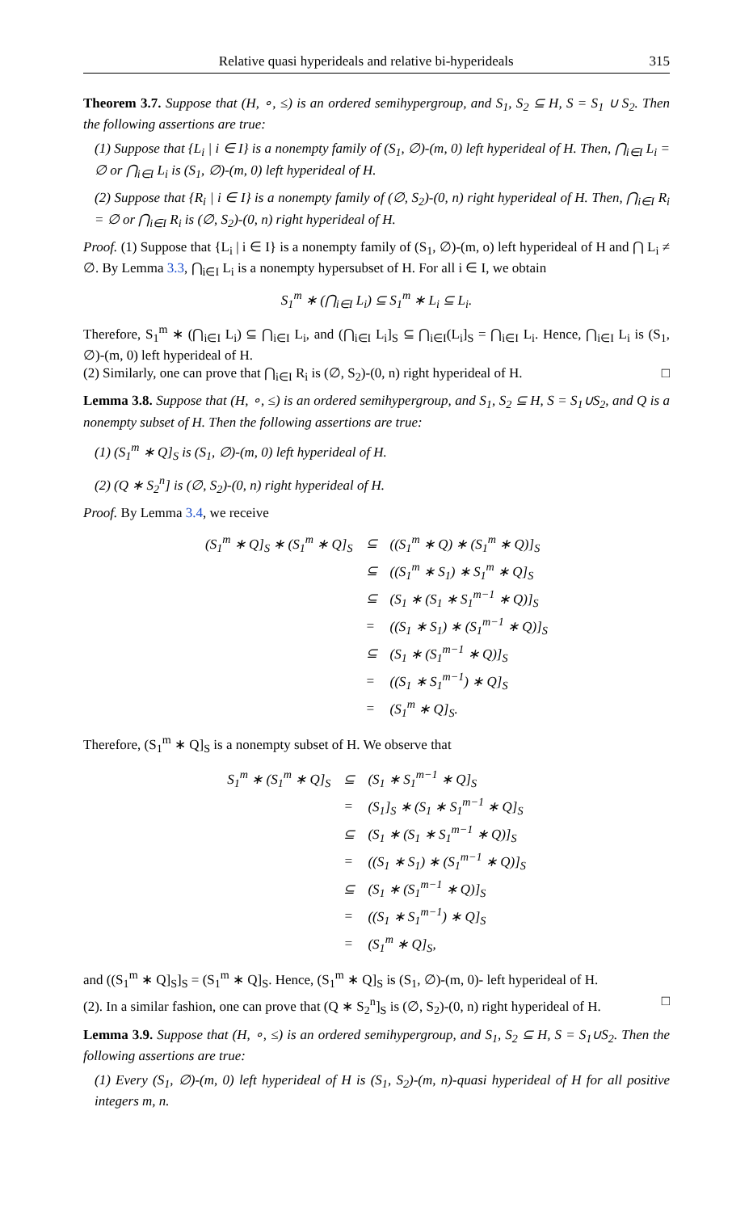Relative quasi hyperideals and relative bi-hyperideals 315
Theorem 3.7. Suppose that (H, ∘, ≤) is an ordered semihypergroup, and S<sub>1</sub>, S<sub>2</sub> ⊆ H, S = S<sub>1</sub> ∪ S<sub>2</sub>. Then the following assertions are true:
(1) Suppose that {L<sub>i</sub> | i ∈ I} is a nonempty family of (S<sub>1</sub>, ∅)-(m, 0) left hyperideal of H. Then, ⋂<sub>i∈I</sub> L<sub>i</sub> = ∅ or ⋂<sub>i∈I</sub> L<sub>i</sub> is (S<sub>1</sub>, ∅)-(m, 0) left hyperideal of H.
(2) Suppose that {R<sub>i</sub> | i ∈ I} is a nonempty family of (∅, S<sub>2</sub>)-(0, n) right hyperideal of H. Then, ⋂<sub>i∈I</sub> R<sub>i</sub> = ∅ or ⋂<sub>i∈I</sub> R<sub>i</sub> is (∅, S<sub>2</sub>)-(0, n) right hyperideal of H.
Proof. (1) Suppose that {L<sub>i</sub> | i ∈ I} is a nonempty family of (S<sub>1</sub>, ∅)-(m, o) left hyperideal of H and ⋂ L<sub>i</sub> ≠ ∅. By Lemma 3.3, ⋂<sub>i∈I</sub> L<sub>i</sub> is a nonempty hypersubset of H. For all i ∈ I, we obtain
S<sub>1</sub><sup>m</sup> ∗ (⋂<sub>i∈I</sub> L<sub>i</sub>) ⊆ S<sub>1</sub><sup>m</sup> ∗ L<sub>i</sub> ⊆ L<sub>i</sub>.
Therefore, S<sub>1</sub><sup>m</sup> ∗ (⋂<sub>i∈I</sub> L<sub>i</sub>) ⊆ ⋂<sub>i∈I</sub> L<sub>i</sub>, and (⋂<sub>i∈I</sub> L<sub>i</sub>]<sub>S</sub> ⊆ ⋂<sub>i∈I</sub>(L<sub>i</sub>]<sub>S</sub> = ⋂<sub>i∈I</sub> L<sub>i</sub>. Hence, ⋂<sub>i∈I</sub> L<sub>i</sub> is (S<sub>1</sub>, ∅)-(m, 0) left hyperideal of H.
(2) Similarly, one can prove that ⋂<sub>i∈I</sub> R<sub>i</sub> is (∅, S<sub>2</sub>)-(0, n) right hyperideal of H. □
Lemma 3.8. Suppose that (H, ∘, ≤) is an ordered semihypergroup, and S<sub>1</sub>, S<sub>2</sub> ⊆ H, S = S<sub>1</sub>∪S<sub>2</sub>, and Q is a nonempty subset of H. Then the following assertions are true:
(1) (S<sub>1</sub><sup>m</sup> ∗ Q]<sub>S</sub> is (S<sub>1</sub>, ∅)-(m, 0) left hyperideal of H.
(2) (Q ∗ S<sub>2</sub><sup>n</sup>] is (∅, S<sub>2</sub>)-(0, n) right hyperideal of H.
Proof. By Lemma 3.4, we receive
| (S<sub>1</sub><sup>m</sup> ∗ Q]<sub>S</sub> ∗ (S<sub>1</sub><sup>m</sup> ∗ Q]<sub>S</sub> | ⊆ | ((S<sub>1</sub><sup>m</sup> ∗ Q) ∗ (S<sub>1</sub><sup>m</sup> ∗ Q)]<sub>S</sub> |
| | ⊆ | ((S<sub>1</sub><sup>m</sup> ∗ S<sub>1</sub>) ∗ S<sub>1</sub><sup>m</sup> ∗ Q]<sub>S</sub> |
| | ⊆ | (S<sub>1</sub> ∗ (S<sub>1</sub> ∗ S<sub>1</sub><sup>m−1</sup> ∗ Q)]<sub>S</sub> |
| | = | ((S<sub>1</sub> ∗ S<sub>1</sub>) ∗ (S<sub>1</sub><sup>m−1</sup> ∗ Q)]<sub>S</sub> |
| | ⊆ | (S<sub>1</sub> ∗ (S<sub>1</sub><sup>m−1</sup> ∗ Q)]<sub>S</sub> |
| | = | ((S<sub>1</sub> ∗ S<sub>1</sub><sup>m−1</sup>) ∗ Q]<sub>S</sub> |
| | = | (S<sub>1</sub><sup>m</sup> ∗ Q]<sub>S</sub>. |
Therefore, (S<sub>1</sub><sup>m</sup> ∗ Q]<sub>S</sub> is a nonempty subset of H. We observe that
| S<sub>1</sub><sup>m</sup> ∗ (S<sub>1</sub><sup>m</sup> ∗ Q]<sub>S</sub> | ⊆ | (S<sub>1</sub> ∗ S<sub>1</sub><sup>m−1</sup> ∗ Q]<sub>S</sub> |
| | = | (S<sub>1</sub>]<sub>S</sub> ∗ (S<sub>1</sub> ∗ S<sub>1</sub><sup>m−1</sup> ∗ Q]<sub>S</sub> |
| | ⊆ | (S<sub>1</sub> ∗ (S<sub>1</sub> ∗ S<sub>1</sub><sup>m−1</sup> ∗ Q)]<sub>S</sub> |
| | = | ((S<sub>1</sub> ∗ S<sub>1</sub>) ∗ (S<sub>1</sub><sup>m−1</sup> ∗ Q)]<sub>S</sub> |
| | ⊆ | (S<sub>1</sub> ∗ (S<sub>1</sub><sup>m−1</sup> ∗ Q)]<sub>S</sub> |
| | = | ((S<sub>1</sub> ∗ S<sub>1</sub><sup>m−1</sup>) ∗ Q]<sub>S</sub> |
| | = | (S<sub>1</sub><sup>m</sup> ∗ Q]<sub>S</sub>, |
and ((S<sub>1</sub><sup>m</sup> ∗ Q]<sub>S</sub>]<sub>S</sub> = (S<sub>1</sub><sup>m</sup> ∗ Q]<sub>S</sub>. Hence, (S<sub>1</sub><sup>m</sup> ∗ Q]<sub>S</sub> is (S<sub>1</sub>, ∅)-(m, 0)- left hyperideal of H.
(2). In a similar fashion, one can prove that (Q ∗ S<sub>2</sub><sup>n</sup>]<sub>S</sub> is (∅, S<sub>2</sub>)-(0, n) right hyperideal of H. □
Lemma 3.9. Suppose that (H, ∘, ≤) is an ordered semihypergroup, and S<sub>1</sub>, S<sub>2</sub> ⊆ H, S = S<sub>1</sub>∪S<sub>2</sub>. Then the following assertions are true:
(1) Every (S<sub>1</sub>, ∅)-(m, 0) left hyperideal of H is (S<sub>1</sub>, S<sub>2</sub>)-(m, n)-quasi hyperideal of H for all positive integers m, n.